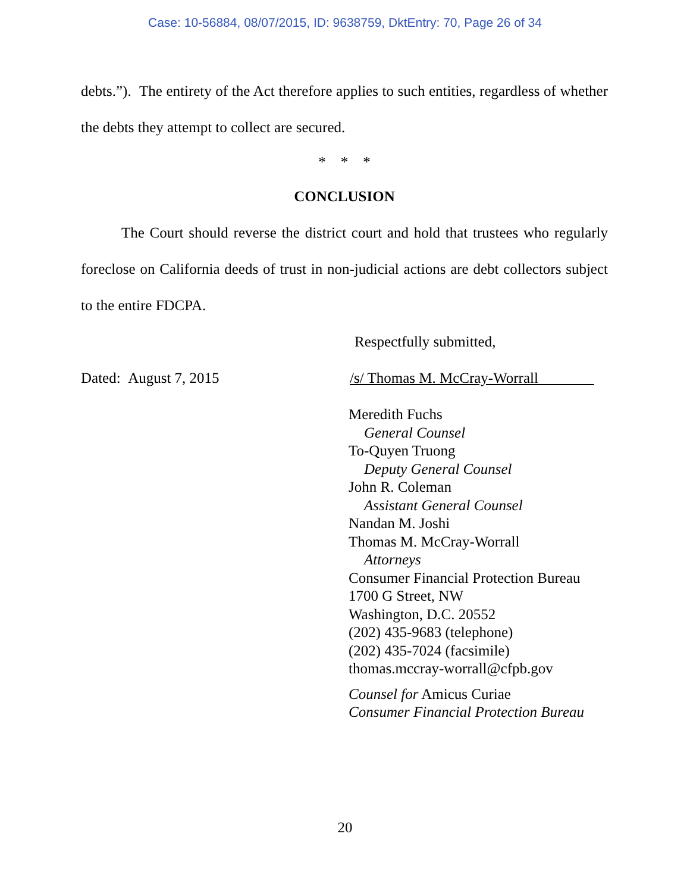Case: 10-56884, 08/07/2015, ID: 9638759, DktEntry: 70, Page 26 of 34
debts.”). The entirety of the Act therefore applies to such entities, regardless of whether the debts they attempt to collect are secured.
* * *
CONCLUSION
The Court should reverse the district court and hold that trustees who regularly foreclose on California deeds of trust in non-judicial actions are debt collectors subject to the entire FDCPA.
Respectfully submitted,
Dated: August 7, 2015 /s/ Thomas M. McCray-Worrall
Meredith Fuchs
General Counsel
To-Quyen Truong
Deputy General Counsel
John R. Coleman
Assistant General Counsel
Nandan M. Joshi
Thomas M. McCray-Worrall
Attorneys
Consumer Financial Protection Bureau
1700 G Street, NW
Washington, D.C. 20552
(202) 435-9683 (telephone)
(202) 435-7024 (facsimile)
thomas.mccray-worrall@cfpb.gov
Counsel for Amicus Curiae
Consumer Financial Protection Bureau
20